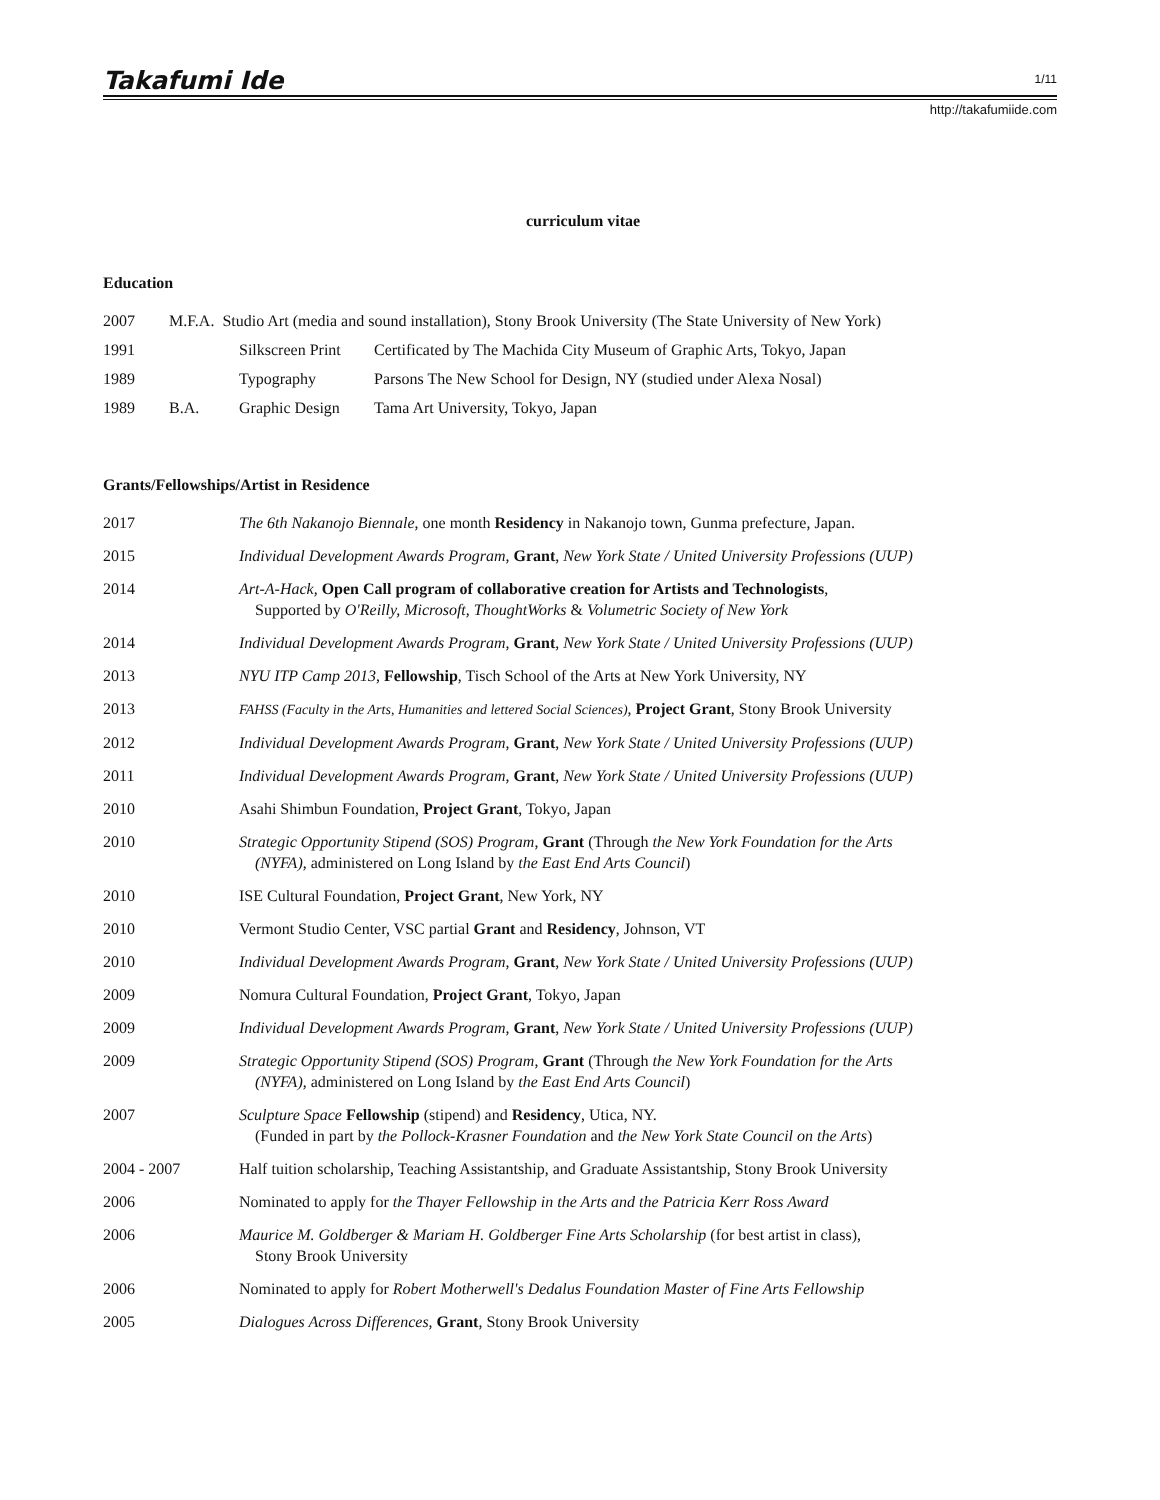Takafumi Ide 1/11
http://takafumiide.com
curriculum vitae
Education
| 2007 | M.F.A. Studio Art (media and sound installation), Stony Brook University (The State University of New York) | | |
| 1991 | | Silkscreen Print | Certificated by The Machida City Museum of Graphic Arts, Tokyo, Japan |
| 1989 | | Typography | Parsons The New School for Design, NY (studied under Alexa Nosal) |
| 1989 | B.A. | Graphic Design | Tama Art University, Tokyo, Japan |
Grants/Fellowships/Artist in Residence
| 2017 | The 6th Nakanojo Biennale , one month Residency in Nakanojo town, Gunma prefecture, Japan. |
| 2015 | Individual Development Awards Program , Grant , New York State / United University Professions (UUP) |
| 2014 | Art-A-Hack, Open Call program of collaborative creation for Artists and Technologists , Supported by O'Reilly, Microsoft, ThoughtWorks & Volumetric Society of New York |
| 2014 | Individual Development Awards Program , Grant , New York State / United University Professions (UUP) |
| 2013 | NYU ITP Camp 2013 , Fellowship , Tisch School of the Arts at New York University, NY |
| 2013 | FAHSS (Faculty in the Arts, Humanities and lettered Social Sciences) , Project Grant , Stony Brook University |
| 2012 | Individual Development Awards Program , Grant , New York State / United University Professions (UUP) |
| 2011 | Individual Development Awards Program , Grant , New York State / United University Professions (UUP) |
| 2010 | Asahi Shimbun Foundation, Project Grant , Tokyo, Japan |
| 2010 | Strategic Opportunity Stipend (SOS) Program , Grant (Through the New York Foundation for the Arts (NYFA) , administered on Long Island by the East End Arts Council ) |
| 2010 | ISE Cultural Foundation, Project Grant , New York, NY |
| 2010 | Vermont Studio Center, VSC partial Grant and Residency , Johnson, VT |
| 2010 | Individual Development Awards Program , Grant , New York State / United University Professions (UUP) |
| 2009 | Nomura Cultural Foundation, Project Grant , Tokyo, Japan |
| 2009 | Individual Development Awards Program , Grant , New York State / United University Professions (UUP) |
| 2009 | Strategic Opportunity Stipend (SOS) Program , Grant (Through the New York Foundation for the Arts (NYFA) , administered on Long Island by the East End Arts Council ) |
| 2007 | Sculpture Space Fellowship (stipend) and Residency , Utica, NY. (Funded in part by the Pollock-Krasner Foundation and the New York State Council on the Arts ) |
| 2004 - 2007 | Half tuition scholarship, Teaching Assistantship, and Graduate Assistantship, Stony Brook University |
| 2006 | Nominated to apply for the Thayer Fellowship in the Arts and the Patricia Kerr Ross Award |
| 2006 | Maurice M. Goldberger & Mariam H. Goldberger Fine Arts Scholarship (for best artist in class), Stony Brook University |
| 2006 | Nominated to apply for Robert Motherwell's Dedalus Foundation Master of Fine Arts Fellowship |
| 2005 | Dialogues Across Differences , Grant , Stony Brook University |